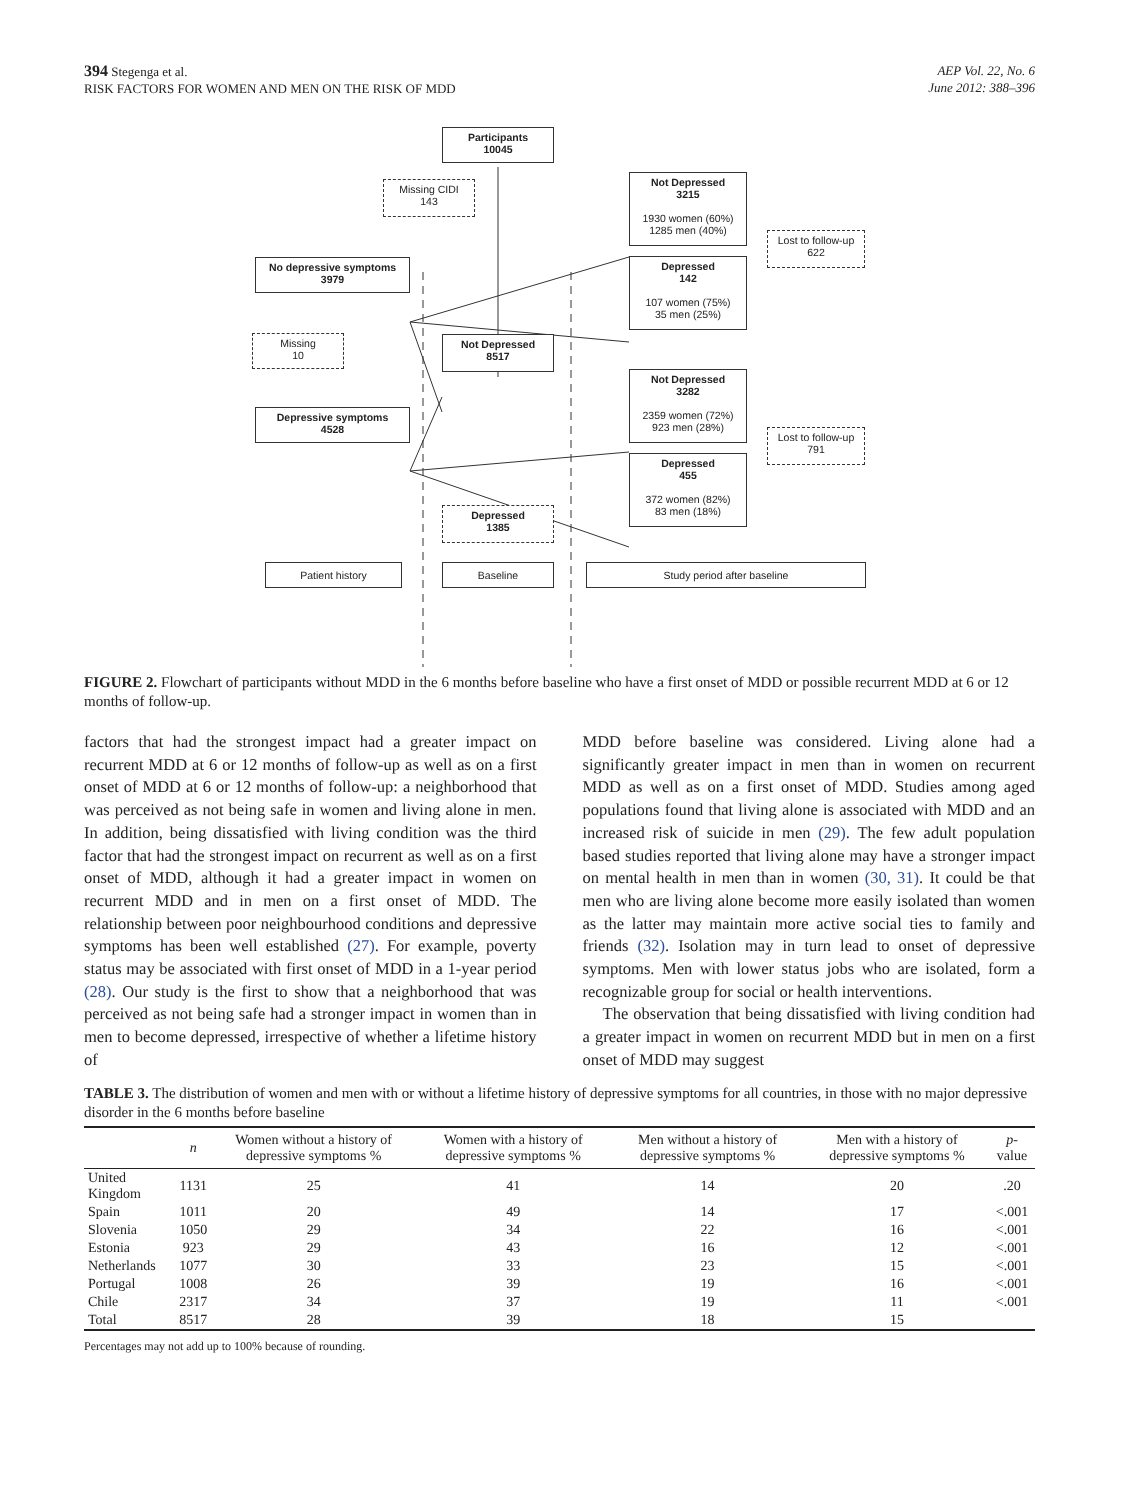394 Stegenga et al.
RISK FACTORS FOR WOMEN AND MEN ON THE RISK OF MDD
AEP Vol. 22, No. 6
June 2012: 388–396
Participants
10045
Missing CIDI
143
Not Depressed
3215
1930 women (60%)
1285 men (40%)
Lost to follow-up
622
No depressive symptoms
3979
Depressed
142
107 women (75%)
35 men (25%)
Missing
10
Not Depressed
8517
Not Depressed
3282
2359 women (72%)
923 men (28%)
Depressive symptoms
4528
Lost to follow-up
791
Depressed
455
372 women (82%)
83 men (18%)
Depressed
1385
Patient history Baseline Study period after baseline
FIGURE 2. Flowchart of participants without MDD in the 6 months before baseline who have a first onset of MDD or possible recurrent MDD at 6 or 12 months of follow-up.
factors that had the strongest impact had a greater impact on recurrent MDD at 6 or 12 months of follow-up as well as on a first onset of MDD at 6 or 12 months of follow-up: a neighborhood that was perceived as not being safe in women and living alone in men. In addition, being dissatisfied with living condition was the third factor that had the strongest impact on recurrent as well as on a first onset of MDD, although it had a greater impact in women on recurrent MDD and in men on a first onset of MDD. The relationship between poor neighbourhood conditions and depressive symptoms has been well established (27). For example, poverty status may be associated with first onset of MDD in a 1-year period (28). Our study is the first to show that a neighborhood that was perceived as not being safe had a stronger impact in women than in men to become depressed, irrespective of whether a lifetime history of
MDD before baseline was considered. Living alone had a significantly greater impact in men than in women on recurrent MDD as well as on a first onset of MDD. Studies among aged populations found that living alone is associated with MDD and an increased risk of suicide in men (29). The few adult population based studies reported that living alone may have a stronger impact on mental health in men than in women (30, 31). It could be that men who are living alone become more easily isolated than women as the latter may maintain more active social ties to family and friends (32). Isolation may in turn lead to onset of depressive symptoms. Men with lower status jobs who are isolated, form a recognizable group for social or health interventions.
The observation that being dissatisfied with living condition had a greater impact in women on recurrent MDD but in men on a first onset of MDD may suggest
TABLE 3. The distribution of women and men with or without a lifetime history of depressive symptoms for all countries, in those with no major depressive disorder in the 6 months before baseline
| | n | Women without a history of depressive symptoms % | Women with a history of depressive symptoms % | Men without a history of depressive symptoms % | Men with a history of depressive symptoms % | p -value |
| --- | --- | --- | --- | --- | --- | --- |
| United Kingdom | 1131 | 25 | 41 | 14 | 20 | .20 |
| Spain | 1011 | 20 | 49 | 14 | 17 | <.001 |
| Slovenia | 1050 | 29 | 34 | 22 | 16 | <.001 |
| Estonia | 923 | 29 | 43 | 16 | 12 | <.001 |
| Netherlands | 1077 | 30 | 33 | 23 | 15 | <.001 |
| Portugal | 1008 | 26 | 39 | 19 | 16 | <.001 |
| Chile | 2317 | 34 | 37 | 19 | 11 | <.001 |
| Total | 8517 | 28 | 39 | 18 | 15 | |
Percentages may not add up to 100% because of rounding.